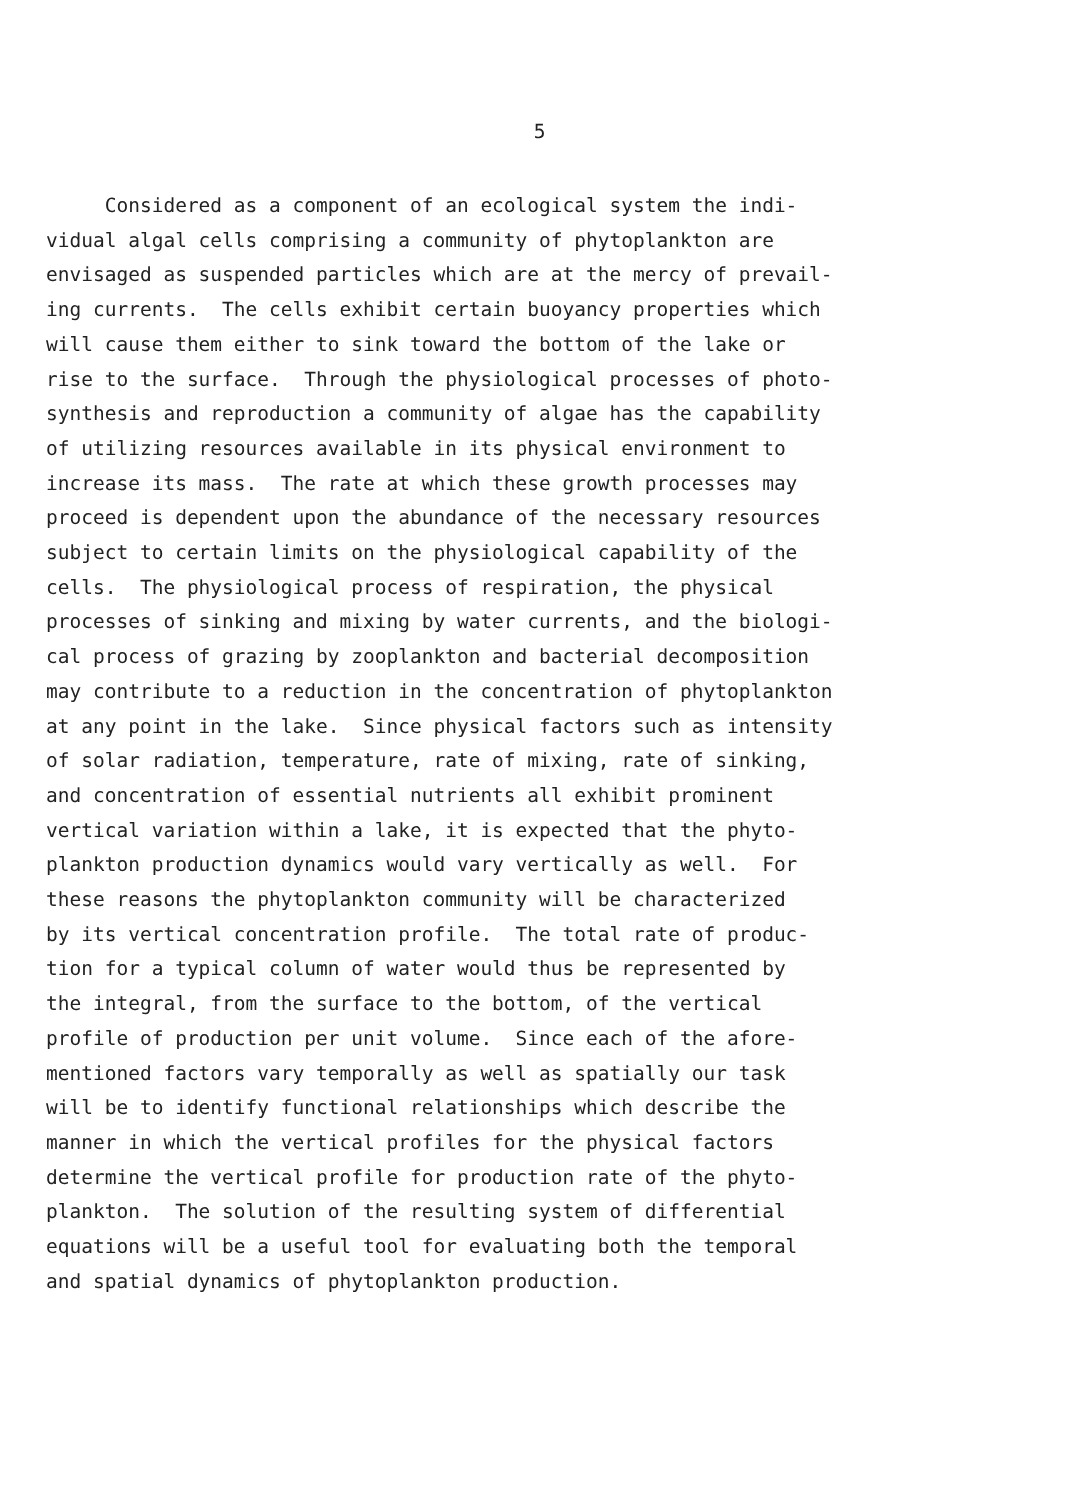5
Considered as a component of an ecological system the indi- vidual algal cells comprising a community of phytoplankton are envisaged as suspended particles which are at the mercy of prevail- ing currents. The cells exhibit certain buoyancy properties which will cause them either to sink toward the bottom of the lake or rise to the surface. Through the physiological processes of photo- synthesis and reproduction a community of algae has the capability of utilizing resources available in its physical environment to increase its mass. The rate at which these growth processes may proceed is dependent upon the abundance of the necessary resources subject to certain limits on the physiological capability of the cells. The physiological process of respiration, the physical processes of sinking and mixing by water currents, and the biologi- cal process of grazing by zooplankton and bacterial decomposition may contribute to a reduction in the concentration of phytoplankton at any point in the lake. Since physical factors such as intensity of solar radiation, temperature, rate of mixing, rate of sinking, and concentration of essential nutrients all exhibit prominent vertical variation within a lake, it is expected that the phyto- plankton production dynamics would vary vertically as well. For these reasons the phytoplankton community will be characterized by its vertical concentration profile. The total rate of produc- tion for a typical column of water would thus be represented by the integral, from the surface to the bottom, of the vertical profile of production per unit volume. Since each of the afore- mentioned factors vary temporally as well as spatially our task will be to identify functional relationships which describe the manner in which the vertical profiles for the physical factors determine the vertical profile for production rate of the phyto- plankton. The solution of the resulting system of differential equations will be a useful tool for evaluating both the temporal and spatial dynamics of phytoplankton production.